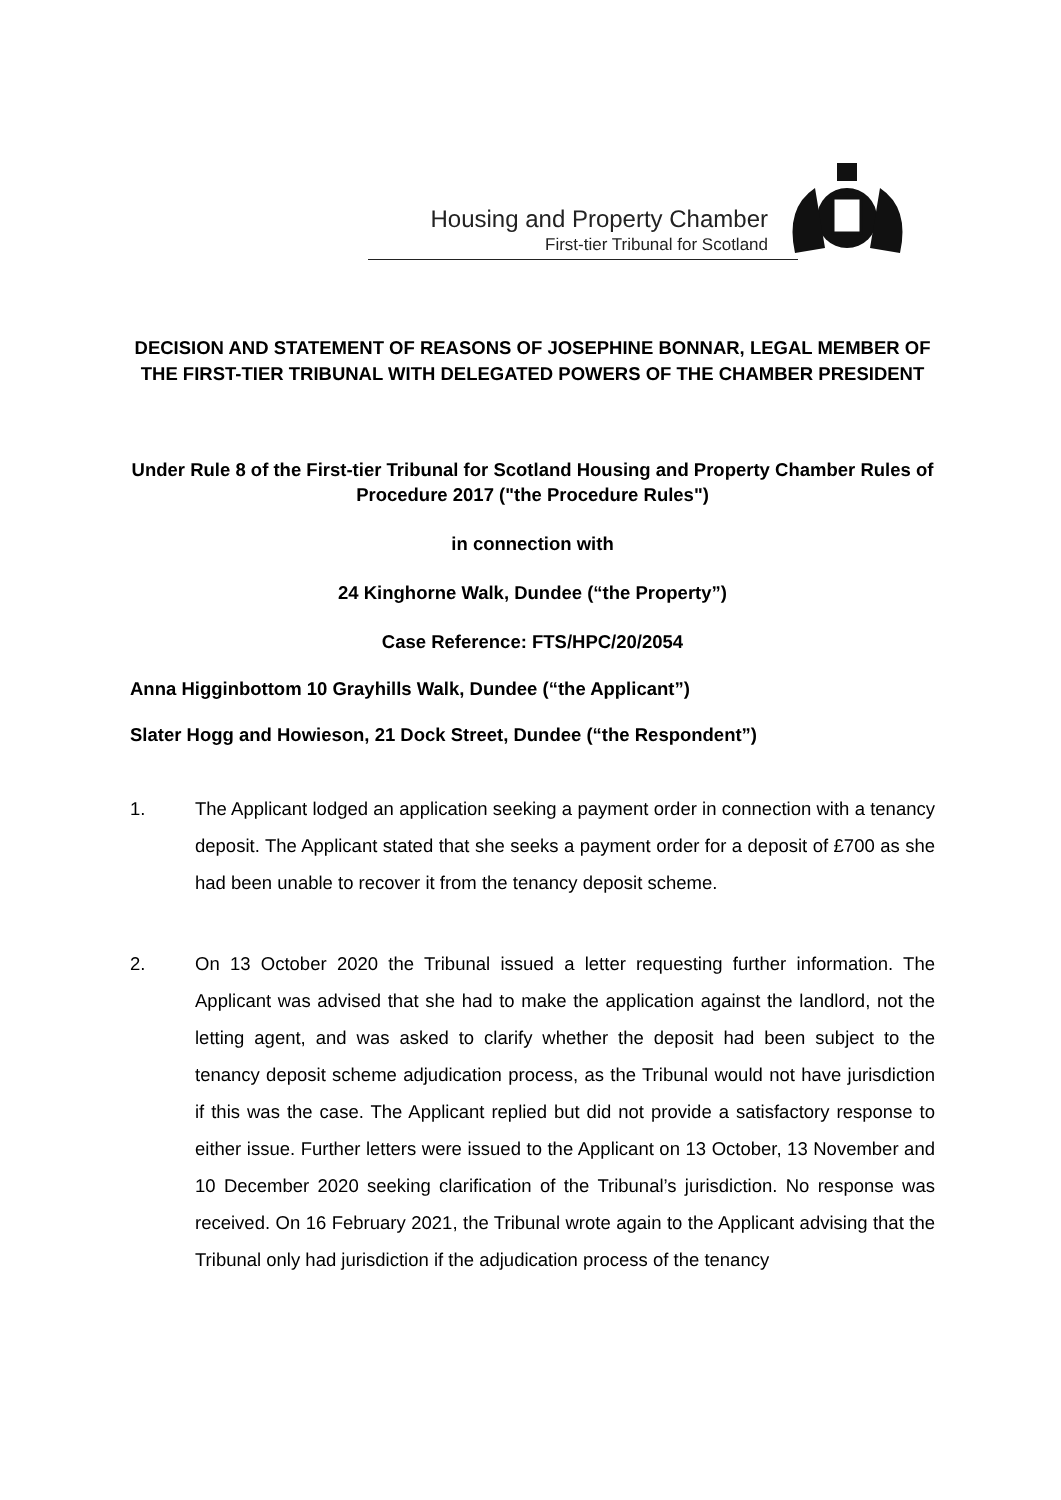Housing and Property Chamber
First-tier Tribunal for Scotland
DECISION AND STATEMENT OF REASONS OF JOSEPHINE BONNAR, LEGAL MEMBER OF THE FIRST-TIER TRIBUNAL WITH DELEGATED POWERS OF THE CHAMBER PRESIDENT
Under Rule 8 of the First-tier Tribunal for Scotland Housing and Property Chamber Rules of Procedure 2017 ("the Procedure Rules")
in connection with
24 Kinghorne Walk, Dundee (“the Property”)
Case Reference: FTS/HPC/20/2054
Anna Higginbottom 10 Grayhills Walk, Dundee (“the Applicant”)
Slater Hogg and Howieson, 21 Dock Street, Dundee (“the Respondent”)
1. The Applicant lodged an application seeking a payment order in connection with a tenancy deposit. The Applicant stated that she seeks a payment order for a deposit of £700 as she had been unable to recover it from the tenancy deposit scheme.
2. On 13 October 2020 the Tribunal issued a letter requesting further information. The Applicant was advised that she had to make the application against the landlord, not the letting agent, and was asked to clarify whether the deposit had been subject to the tenancy deposit scheme adjudication process, as the Tribunal would not have jurisdiction if this was the case. The Applicant replied but did not provide a satisfactory response to either issue. Further letters were issued to the Applicant on 13 October, 13 November and 10 December 2020 seeking clarification of the Tribunal’s jurisdiction. No response was received. On 16 February 2021, the Tribunal wrote again to the Applicant advising that the Tribunal only had jurisdiction if the adjudication process of the tenancy